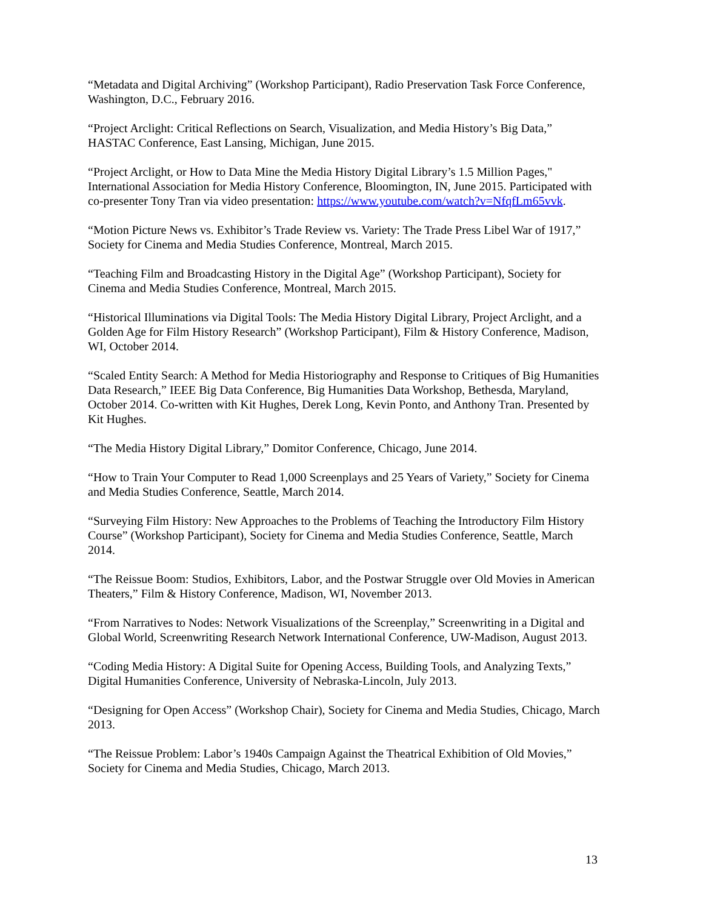“Metadata and Digital Archiving” (Workshop Participant), Radio Preservation Task Force Conference, Washington, D.C., February 2016.
“Project Arclight: Critical Reflections on Search, Visualization, and Media History’s Big Data,” HASTAC Conference, East Lansing, Michigan, June 2015.
“Project Arclight, or How to Data Mine the Media History Digital Library’s 1.5 Million Pages," International Association for Media History Conference, Bloomington, IN, June 2015. Participated with co-presenter Tony Tran via video presentation: https://www.youtube.com/watch?v=NfqfLm65vvk.
“Motion Picture News vs. Exhibitor’s Trade Review vs. Variety: The Trade Press Libel War of 1917,” Society for Cinema and Media Studies Conference, Montreal, March 2015.
“Teaching Film and Broadcasting History in the Digital Age” (Workshop Participant), Society for Cinema and Media Studies Conference, Montreal, March 2015.
“Historical Illuminations via Digital Tools: The Media History Digital Library, Project Arclight, and a Golden Age for Film History Research” (Workshop Participant), Film & History Conference, Madison, WI, October 2014.
“Scaled Entity Search: A Method for Media Historiography and Response to Critiques of Big Humanities Data Research,” IEEE Big Data Conference, Big Humanities Data Workshop, Bethesda, Maryland, October 2014. Co-written with Kit Hughes, Derek Long, Kevin Ponto, and Anthony Tran. Presented by Kit Hughes.
“The Media History Digital Library,” Domitor Conference, Chicago, June 2014.
“How to Train Your Computer to Read 1,000 Screenplays and 25 Years of Variety,” Society for Cinema and Media Studies Conference, Seattle, March 2014.
“Surveying Film History: New Approaches to the Problems of Teaching the Introductory Film History Course” (Workshop Participant), Society for Cinema and Media Studies Conference, Seattle, March 2014.
“The Reissue Boom: Studios, Exhibitors, Labor, and the Postwar Struggle over Old Movies in American Theaters,” Film & History Conference, Madison, WI, November 2013.
“From Narratives to Nodes: Network Visualizations of the Screenplay,” Screenwriting in a Digital and Global World, Screenwriting Research Network International Conference, UW-Madison, August 2013.
“Coding Media History: A Digital Suite for Opening Access, Building Tools, and Analyzing Texts,” Digital Humanities Conference, University of Nebraska-Lincoln, July 2013.
“Designing for Open Access” (Workshop Chair), Society for Cinema and Media Studies, Chicago, March 2013.
“The Reissue Problem: Labor’s 1940s Campaign Against the Theatrical Exhibition of Old Movies,” Society for Cinema and Media Studies, Chicago, March 2013.
13